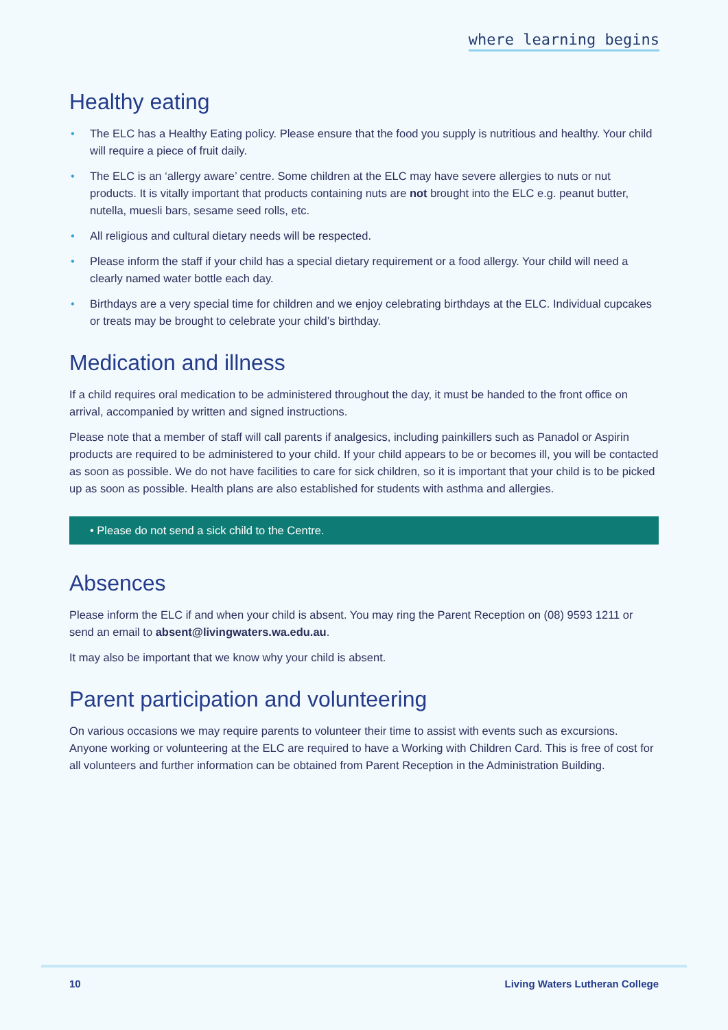where learning begins
Healthy eating
• The ELC has a Healthy Eating policy. Please ensure that the food you supply is nutritious and healthy. Your child will require a piece of fruit daily.
• The ELC is an ‘allergy aware’ centre. Some children at the ELC may have severe allergies to nuts or nut products. It is vitally important that products containing nuts are not brought into the ELC e.g. peanut butter, nutella, muesli bars, sesame seed rolls, etc.
• All religious and cultural dietary needs will be respected.
• Please inform the staff if your child has a special dietary requirement or a food allergy. Your child will need a clearly named water bottle each day.
• Birthdays are a very special time for children and we enjoy celebrating birthdays at the ELC. Individual cupcakes or treats may be brought to celebrate your child’s birthday.
Medication and illness
If a child requires oral medication to be administered throughout the day, it must be handed to the front office on arrival, accompanied by written and signed instructions.
Please note that a member of staff will call parents if analgesics, including painkillers such as Panadol or Aspirin products are required to be administered to your child. If your child appears to be or becomes ill, you will be contacted as soon as possible. We do not have facilities to care for sick children, so it is important that your child is to be picked up as soon as possible. Health plans are also established for students with asthma and allergies.
• Please do not send a sick child to the Centre.
Absences
Please inform the ELC if and when your child is absent. You may ring the Parent Reception on (08) 9593 1211 or send an email to absent@livingwaters.wa.edu.au.
It may also be important that we know why your child is absent.
Parent participation and volunteering
On various occasions we may require parents to volunteer their time to assist with events such as excursions. Anyone working or volunteering at the ELC are required to have a Working with Children Card. This is free of cost for all volunteers and further information can be obtained from Parent Reception in the Administration Building.
10 Living Waters Lutheran College